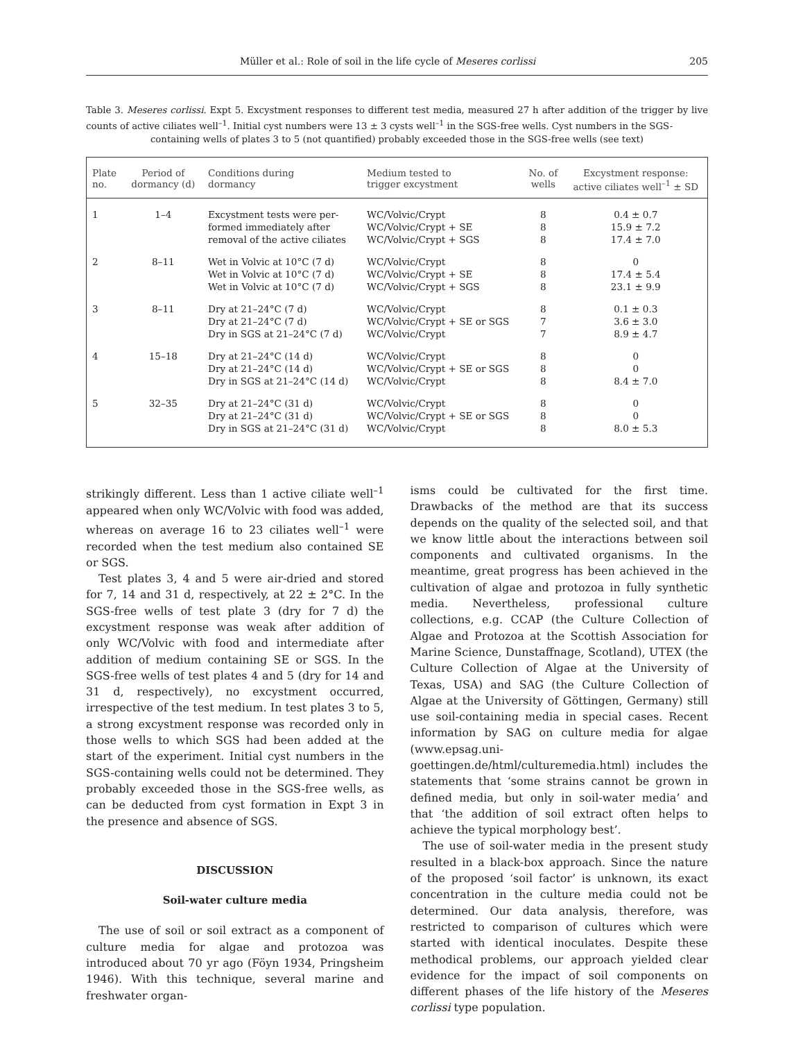Müller et al.: Role of soil in the life cycle of Meseres corlissi 205
Table 3. Meseres corlissi. Expt 5. Excystment responses to different test media, measured 27 h after addition of the trigger by live counts of active ciliates well<sup>–1</sup>. Initial cyst numbers were 13 ± 3 cysts well<sup>–1</sup> in the SGS-free wells. Cyst numbers in the SGS-
containing wells of plates 3 to 5 (not quantified) probably exceeded those in the SGS-free wells (see text)
| Plate no. | Period of dormancy (d) | Conditions during dormancy | Medium tested to trigger excystment | No. of wells | Excystment response: active ciliates well<sup>–1</sup> ± SD |
| --- | --- | --- | --- | --- | --- |
| 1 | 1–4 | Excystment tests were per- formed immediately after removal of the active ciliates | WC/Volvic/Crypt WC/Volvic/Crypt + SE WC/Volvic/Crypt + SGS | 8 8 8 | 0.4 ± 0.7 15.9 ± 7.2 17.4 ± 7.0 |
| 2 | 8–11 | Wet in Volvic at 10°C (7 d) Wet in Volvic at 10°C (7 d) Wet in Volvic at 10°C (7 d) | WC/Volvic/Crypt WC/Volvic/Crypt + SE WC/Volvic/Crypt + SGS | 8 8 8 | 0 17.4 ± 5.4 23.1 ± 9.9 |
| 3 | 8–11 | Dry at 21–24°C (7 d) Dry at 21–24°C (7 d) Dry in SGS at 21–24°C (7 d) | WC/Volvic/Crypt WC/Volvic/Crypt + SE or SGS WC/Volvic/Crypt | 8 7 7 | 0.1 ± 0.3 3.6 ± 3.0 8.9 ± 4.7 |
| 4 | 15–18 | Dry at 21–24°C (14 d) Dry at 21–24°C (14 d) Dry in SGS at 21–24°C (14 d) | WC/Volvic/Crypt WC/Volvic/Crypt + SE or SGS WC/Volvic/Crypt | 8 8 8 | 0 0 8.4 ± 7.0 |
| 5 | 32–35 | Dry at 21–24°C (31 d) Dry at 21–24°C (31 d) Dry in SGS at 21–24°C (31 d) | WC/Volvic/Crypt WC/Volvic/Crypt + SE or SGS WC/Volvic/Crypt | 8 8 8 | 0 0 8.0 ± 5.3 |
strikingly different. Less than 1 active ciliate well<sup>–1</sup> appeared when only WC/Volvic with food was added, whereas on average 16 to 23 ciliates well<sup>–1</sup> were recorded when the test medium also contained SE or SGS.
Test plates 3, 4 and 5 were air-dried and stored for 7, 14 and 31 d, respectively, at 22 ± 2°C. In the SGS-free wells of test plate 3 (dry for 7 d) the excystment response was weak after addition of only WC/Volvic with food and intermediate after addition of medium containing SE or SGS. In the SGS-free wells of test plates 4 and 5 (dry for 14 and 31 d, respectively), no excystment occurred, irrespective of the test medium. In test plates 3 to 5, a strong excystment response was recorded only in those wells to which SGS had been added at the start of the experiment. Initial cyst numbers in the SGS-containing wells could not be determined. They probably exceeded those in the SGS-free wells, as can be deducted from cyst formation in Expt 3 in the presence and absence of SGS.
DISCUSSION
Soil-water culture media
The use of soil or soil extract as a component of culture media for algae and protozoa was introduced about 70 yr ago (Föyn 1934, Pringsheim 1946). With this technique, several marine and freshwater organ-
isms could be cultivated for the first time. Drawbacks of the method are that its success depends on the quality of the selected soil, and that we know little about the interactions between soil components and cultivated organisms. In the meantime, great progress has been achieved in the cultivation of algae and protozoa in fully synthetic media. Nevertheless, professional culture collections, e.g. CCAP (the Culture Collection of Algae and Protozoa at the Scottish Association for Marine Science, Dunstaffnage, Scotland), UTEX (the Culture Collection of Algae at the University of Texas, USA) and SAG (the Culture Collection of Algae at the University of Göttingen, Germany) still use soil-containing media in special cases. Recent information by SAG on culture media for algae (www.epsag.uni-goettingen.de/html/culturemedia.html) includes the statements that ‘some strains cannot be grown in defined media, but only in soil-water media’ and that ‘the addition of soil extract often helps to achieve the typical morphology best’.
The use of soil-water media in the present study resulted in a black-box approach. Since the nature of the proposed ‘soil factor’ is unknown, its exact concentration in the culture media could not be determined. Our data analysis, therefore, was restricted to comparison of cultures which were started with identical inoculates. Despite these methodical problems, our approach yielded clear evidence for the impact of soil components on different phases of the life history of the Meseres corlissi type population.